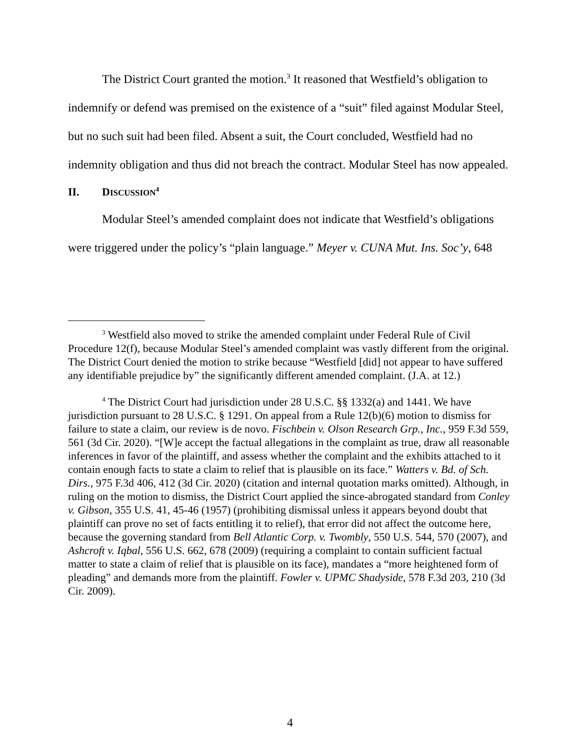The District Court granted the motion.<sup>3</sup> It reasoned that Westfield’s obligation to indemnify or defend was premised on the existence of a “suit” filed against Modular Steel, but no such suit had been filed. Absent a suit, the Court concluded, Westfield had no indemnity obligation and thus did not breach the contract. Modular Steel has now appealed.
II. DISCUSSION<sup>4</sup>
Modular Steel’s amended complaint does not indicate that Westfield’s obligations were triggered under the policy’s “plain language.” Meyer v. CUNA Mut. Ins. Soc’y, 648
<sup>3</sup> Westfield also moved to strike the amended complaint under Federal Rule of Civil Procedure 12(f), because Modular Steel’s amended complaint was vastly different from the original. The District Court denied the motion to strike because “Westfield [did] not appear to have suffered any identifiable prejudice by” the significantly different amended complaint. (J.A. at 12.)
<sup>4</sup> The District Court had jurisdiction under 28 U.S.C. §§ 1332(a) and 1441. We have jurisdiction pursuant to 28 U.S.C. § 1291. On appeal from a Rule 12(b)(6) motion to dismiss for failure to state a claim, our review is de novo. Fischbein v. Olson Research Grp., Inc., 959 F.3d 559, 561 (3d Cir. 2020). “[W]e accept the factual allegations in the complaint as true, draw all reasonable inferences in favor of the plaintiff, and assess whether the complaint and the exhibits attached to it contain enough facts to state a claim to relief that is plausible on its face.” Watters v. Bd. of Sch. Dirs., 975 F.3d 406, 412 (3d Cir. 2020) (citation and internal quotation marks omitted). Although, in ruling on the motion to dismiss, the District Court applied the since-abrogated standard from Conley v. Gibson, 355 U.S. 41, 45-46 (1957) (prohibiting dismissal unless it appears beyond doubt that plaintiff can prove no set of facts entitling it to relief), that error did not affect the outcome here, because the governing standard from Bell Atlantic Corp. v. Twombly, 550 U.S. 544, 570 (2007), and Ashcroft v. Iqbal, 556 U.S. 662, 678 (2009) (requiring a complaint to contain sufficient factual matter to state a claim of relief that is plausible on its face), mandates a “more heightened form of pleading” and demands more from the plaintiff. Fowler v. UPMC Shadyside, 578 F.3d 203, 210 (3d Cir. 2009).
4